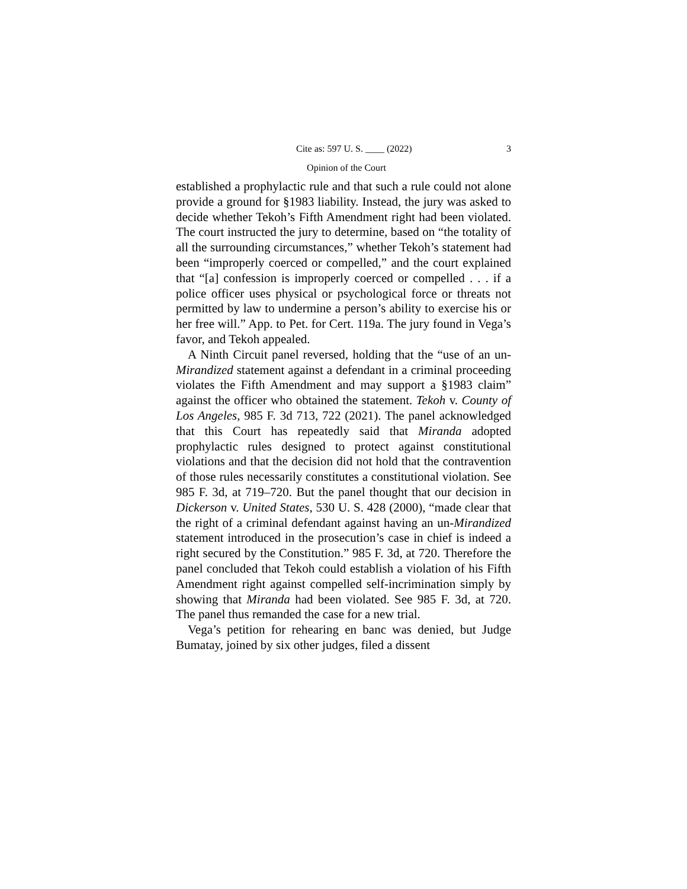Cite as: 597 U. S. ____ (2022) 3
Opinion of the Court
established a prophylactic rule and that such a rule could not alone provide a ground for §1983 liability. Instead, the jury was asked to decide whether Tekoh’s Fifth Amendment right had been violated. The court instructed the jury to determine, based on “the totality of all the surrounding circumstances,” whether Tekoh’s statement had been “improperly coerced or compelled,” and the court explained that “[a] confession is improperly coerced or compelled . . . if a police officer uses physical or psychological force or threats not permitted by law to undermine a person’s ability to exercise his or her free will.” App. to Pet. for Cert. 119a. The jury found in Vega’s favor, and Tekoh appealed.
A Ninth Circuit panel reversed, holding that the “use of an un-Mirandized statement against a defendant in a criminal proceeding violates the Fifth Amendment and may support a §1983 claim” against the officer who obtained the statement. Tekoh v. County of Los Angeles, 985 F. 3d 713, 722 (2021). The panel acknowledged that this Court has repeatedly said that Miranda adopted prophylactic rules designed to protect against constitutional violations and that the decision did not hold that the contravention of those rules necessarily constitutes a constitutional violation. See 985 F. 3d, at 719–720. But the panel thought that our decision in Dickerson v. United States, 530 U. S. 428 (2000), “made clear that the right of a criminal defendant against having an un-Mirandized statement introduced in the prosecution’s case in chief is indeed a right secured by the Constitution.” 985 F. 3d, at 720. Therefore the panel concluded that Tekoh could establish a violation of his Fifth Amendment right against compelled self-incrimination simply by showing that Miranda had been violated. See 985 F. 3d, at 720. The panel thus remanded the case for a new trial.
Vega’s petition for rehearing en banc was denied, but Judge Bumatay, joined by six other judges, filed a dissent